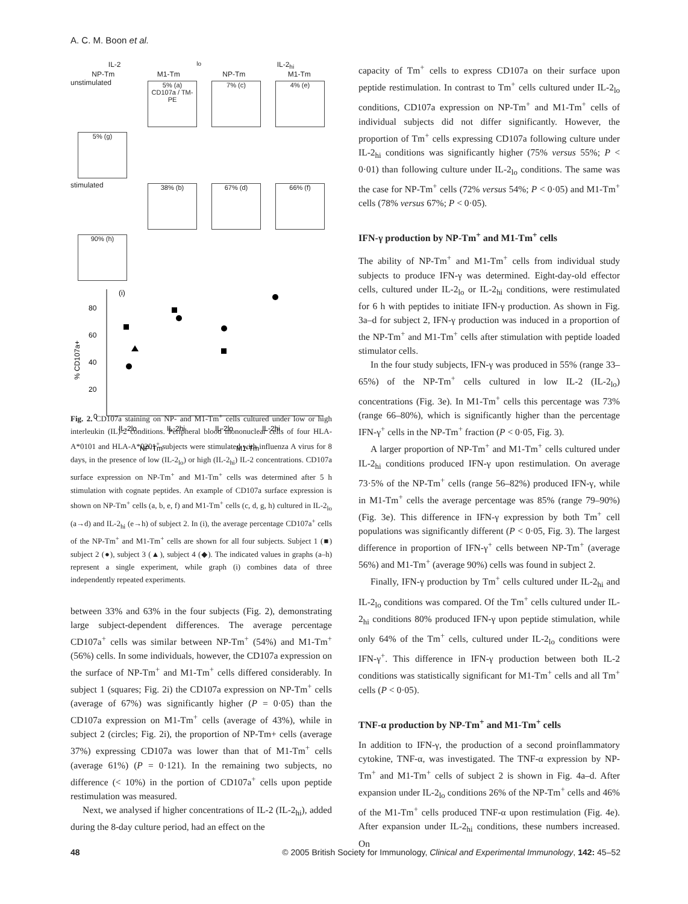A. C. M. Boon et al.
IL-2<sub>lo</sub> IL-2<sub>hi</sub>
NP-Tm M1-Tm NP-Tm M1-Tm
unstimulated 5% (a)
CD107a / TM-PE 7% (c) 4% (e) 5% (g)
stimulated 38% (b) 67% (d) 66% (f) 90% (h)
(i)
80
60
40
20
0
% CD107a+
IL-2lo
IL-2hi
IL-2lo
IL-2hi
NP-Tm
M1-Tm
Fig. 2. CD107a staining on NP- and M1-Tm<sup>+</sup> cells cultured under low or high interleukin (IL)-2 conditions. Peripheral blood mononuclear cells of four HLA-A*0101 and HLA-A*0201<sup>+</sup> subjects were stimulated with influenza A virus for 8 days, in the presence of low (IL-2<sub>lo</sub>) or high (IL-2<sub>hi</sub>) IL-2 concentrations. CD107a surface expression on NP-Tm<sup>+</sup> and M1-Tm<sup>+</sup> cells was determined after 5 h stimulation with cognate peptides. An example of CD107a surface expression is shown on NP-Tm<sup>+</sup> cells (a, b, e, f) and M1-Tm<sup>+</sup> cells (c, d, g, h) cultured in IL-2<sub>lo</sub> (a→d) and IL-2<sub>hi</sub> (e→h) of subject 2. In (i), the average percentage CD107a<sup>+</sup> cells of the NP-Tm<sup>+</sup> and M1-Tm<sup>+</sup> cells are shown for all four subjects. Subject 1 (■) subject 2 (●), subject 3 (▲), subject 4 (◆). The indicated values in graphs (a–h) represent a single experiment, while graph (i) combines data of three independently repeated experiments.
between 33% and 63% in the four subjects (Fig. 2), demonstrating large subject-dependent differences. The average percentage CD107a<sup>+</sup> cells was similar between NP-Tm<sup>+</sup> (54%) and M1-Tm<sup>+</sup> (56%) cells. In some individuals, however, the CD107a expression on the surface of NP-Tm<sup>+</sup> and M1-Tm<sup>+</sup> cells differed considerably. In subject 1 (squares; Fig. 2i) the CD107a expression on NP-Tm<sup>+</sup> cells (average of 67%) was significantly higher (P = 0·05) than the CD107a expression on M1-Tm<sup>+</sup> cells (average of 43%), while in subject 2 (circles; Fig. 2i), the proportion of NP-Tm+ cells (average 37%) expressing CD107a was lower than that of M1-Tm<sup>+</sup> cells (average 61%) (P = 0·121). In the remaining two subjects, no difference (< 10%) in the portion of CD107a<sup>+</sup> cells upon peptide restimulation was measured.
Next, we analysed if higher concentrations of IL-2 (IL-2<sub>hi</sub>), added during the 8-day culture period, had an effect on the
capacity of Tm<sup>+</sup> cells to express CD107a on their surface upon peptide restimulation. In contrast to Tm<sup>+</sup> cells cultured under IL-2<sub>lo</sub> conditions, CD107a expression on NP-Tm<sup>+</sup> and M1-Tm<sup>+</sup> cells of individual subjects did not differ significantly. However, the proportion of Tm<sup>+</sup> cells expressing CD107a following culture under IL-2<sub>hi</sub> conditions was significantly higher (75% versus 55%; P < 0·01) than following culture under IL-2<sub>lo</sub> conditions. The same was the case for NP-Tm<sup>+</sup> cells (72% versus 54%; P < 0·05) and M1-Tm<sup>+</sup> cells (78% versus 67%; P < 0·05).
IFN-γ production by NP-Tm<sup>+</sup> and M1-Tm<sup>+</sup> cells
The ability of NP-Tm<sup>+</sup> and M1-Tm<sup>+</sup> cells from individual study subjects to produce IFN-γ was determined. Eight-day-old effector cells, cultured under IL-2<sub>lo</sub> or IL-2<sub>hi</sub> conditions, were restimulated for 6 h with peptides to initiate IFN-γ production. As shown in Fig. 3a–d for subject 2, IFN-γ production was induced in a proportion of the NP-Tm<sup>+</sup> and M1-Tm<sup>+</sup> cells after stimulation with peptide loaded stimulator cells.
In the four study subjects, IFN-γ was produced in 55% (range 33–65%) of the NP-Tm<sup>+</sup> cells cultured in low IL-2 (IL-2<sub>lo</sub>) concentrations (Fig. 3e). In M1-Tm<sup>+</sup> cells this percentage was 73% (range 66–80%), which is significantly higher than the percentage IFN-γ<sup>+</sup> cells in the NP-Tm<sup>+</sup> fraction (P < 0·05, Fig. 3).
A larger proportion of NP-Tm<sup>+</sup> and M1-Tm<sup>+</sup> cells cultured under IL-2<sub>hi</sub> conditions produced IFN-γ upon restimulation. On average 73·5% of the NP-Tm<sup>+</sup> cells (range 56–82%) produced IFN-γ, while in M1-Tm<sup>+</sup> cells the average percentage was 85% (range 79–90%) (Fig. 3e). This difference in IFN-γ expression by both Tm<sup>+</sup> cell populations was significantly different (P < 0·05, Fig. 3). The largest difference in proportion of IFN-γ<sup>+</sup> cells between NP-Tm<sup>+</sup> (average 56%) and M1-Tm<sup>+</sup> (average 90%) cells was found in subject 2.
Finally, IFN-γ production by Tm<sup>+</sup> cells cultured under IL-2<sub>hi</sub> and IL-2<sub>lo</sub> conditions was compared. Of the Tm<sup>+</sup> cells cultured under IL-2<sub>hi</sub> conditions 80% produced IFN-γ upon peptide stimulation, while only 64% of the Tm<sup>+</sup> cells, cultured under IL-2<sub>lo</sub> conditions were IFN-γ<sup>+</sup>. This difference in IFN-γ production between both IL-2 conditions was statistically significant for M1-Tm<sup>+</sup> cells and all Tm<sup>+</sup> cells (P < 0·05).
TNF-α production by NP-Tm<sup>+</sup> and M1-Tm<sup>+</sup> cells
In addition to IFN-γ, the production of a second proinflammatory cytokine, TNF-α, was investigated. The TNF-α expression by NP-Tm<sup>+</sup> and M1-Tm<sup>+</sup> cells of subject 2 is shown in Fig. 4a–d. After expansion under IL-2<sub>lo</sub> conditions 26% of the NP-Tm<sup>+</sup> cells and 46% of the M1-Tm<sup>+</sup> cells produced TNF-α upon restimulation (Fig. 4e). After expansion under IL-2<sub>hi</sub> conditions, these numbers increased. On
48 © 2005 British Society for Immunology, Clinical and Experimental Immunology, 142: 45–52